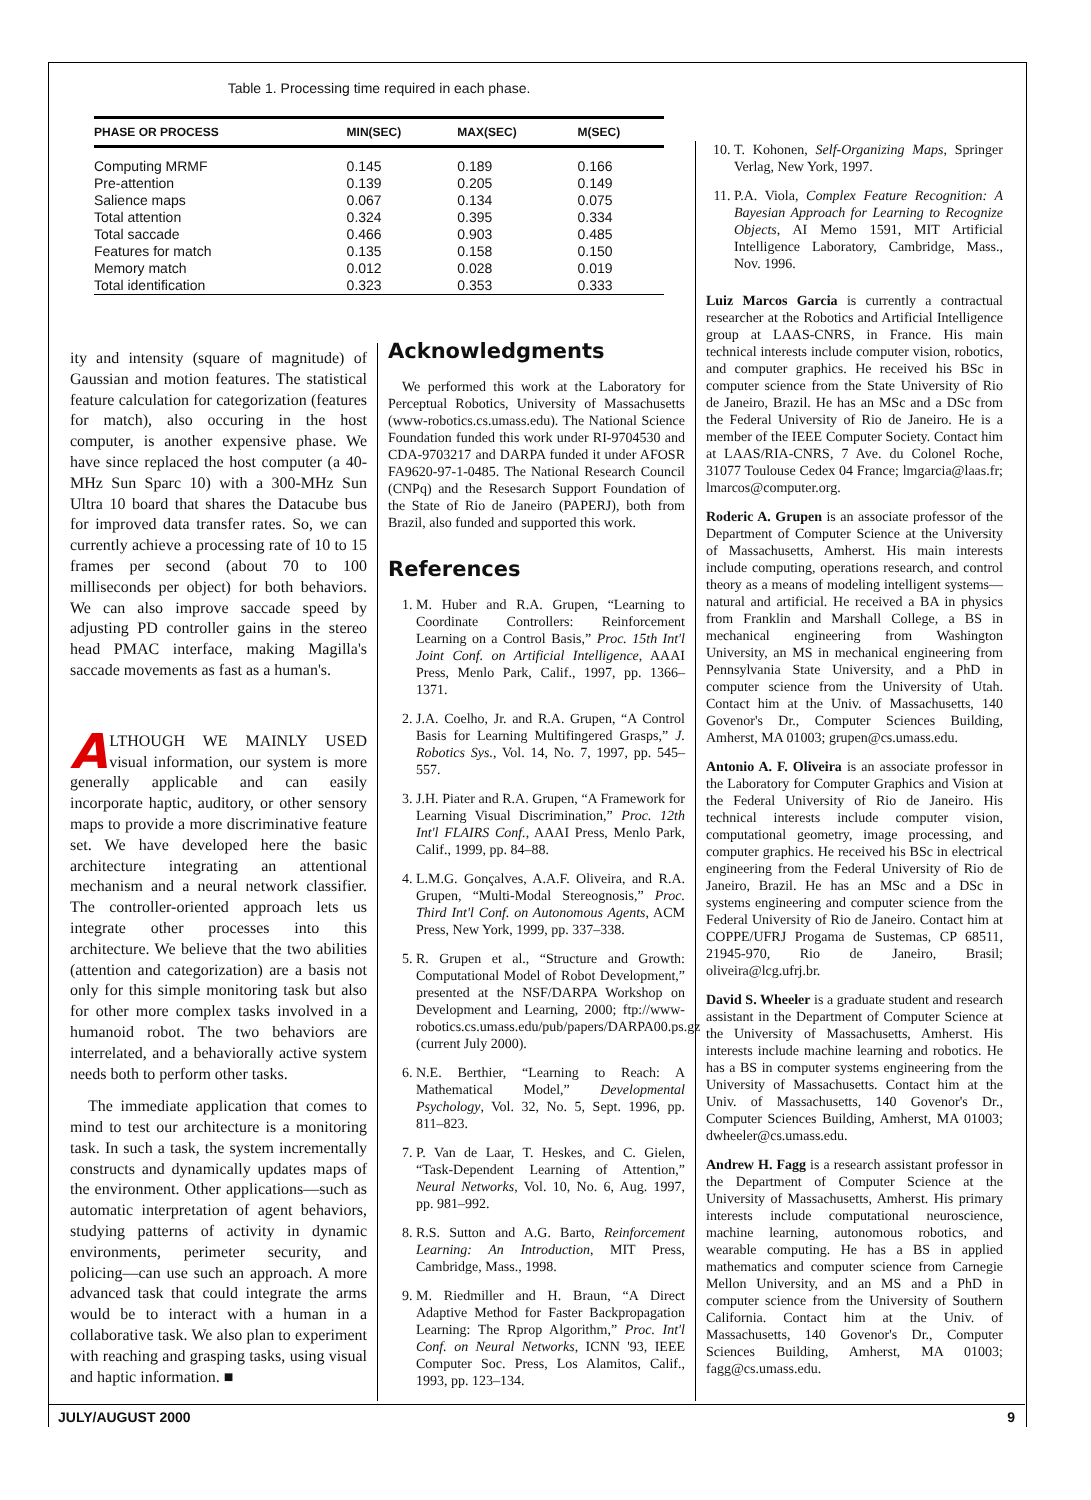Table 1. Processing time required in each phase.
| PHASE OR PROCESS | MIN(SEC) | MAX(SEC) | M(SEC) |
| --- | --- | --- | --- |
| Computing MRMF | 0.145 | 0.189 | 0.166 |
| Pre-attention | 0.139 | 0.205 | 0.149 |
| Salience maps | 0.067 | 0.134 | 0.075 |
| Total attention | 0.324 | 0.395 | 0.334 |
| Total saccade | 0.466 | 0.903 | 0.485 |
| Features for match | 0.135 | 0.158 | 0.150 |
| Memory match | 0.012 | 0.028 | 0.019 |
| Total identification | 0.323 | 0.353 | 0.333 |
ity and intensity (square of magnitude) of Gaussian and motion features. The statistical feature calculation for categorization (features for match), also occuring in the host computer, is another expensive phase. We have since replaced the host computer (a 40-MHz Sun Sparc 10) with a 300-MHz Sun Ultra 10 board that shares the Datacube bus for improved data transfer rates. So, we can currently achieve a processing rate of 10 to 15 frames per second (about 70 to 100 milliseconds per object) for both behaviors. We can also improve saccade speed by adjusting PD controller gains in the stereo head PMAC interface, making Magilla's saccade movements as fast as a human's.
ALTHOUGH WE MAINLY USED visual information, our system is more generally applicable and can easily incorporate haptic, auditory, or other sensory maps to provide a more discriminative feature set. We have developed here the basic architecture integrating an attentional mechanism and a neural network classifier. The controller-oriented approach lets us integrate other processes into this architecture. We believe that the two abilities (attention and categorization) are a basis not only for this simple monitoring task but also for other more complex tasks involved in a humanoid robot. The two behaviors are interrelated, and a behaviorally active system needs both to perform other tasks.
The immediate application that comes to mind to test our architecture is a monitoring task. In such a task, the system incrementally constructs and dynamically updates maps of the environment. Other applications—such as automatic interpretation of agent behaviors, studying patterns of activity in dynamic environments, perimeter security, and policing—can use such an approach. A more advanced task that could integrate the arms would be to interact with a human in a collaborative task. We also plan to experiment with reaching and grasping tasks, using visual and haptic information. ■
Acknowledgments
We performed this work at the Laboratory for Perceptual Robotics, University of Massachusetts (www-robotics.cs.umass.edu). The National Science Foundation funded this work under RI-9704530 and CDA-9703217 and DARPA funded it under AFOSR FA9620-97-1-0485. The National Research Council (CNPq) and the Resesarch Support Foundation of the State of Rio de Janeiro (PAPERJ), both from Brazil, also funded and supported this work.
References
1. M. Huber and R.A. Grupen, “Learning to Coordinate Controllers: Reinforcement Learning on a Control Basis,” Proc. 15th Int'l Joint Conf. on Artificial Intelligence, AAAI Press, Menlo Park, Calif., 1997, pp. 1366–1371.
2. J.A. Coelho, Jr. and R.A. Grupen, “A Control Basis for Learning Multifingered Grasps,” J. Robotics Sys., Vol. 14, No. 7, 1997, pp. 545–557.
3. J.H. Piater and R.A. Grupen, “A Framework for Learning Visual Discrimination,” Proc. 12th Int'l FLAIRS Conf., AAAI Press, Menlo Park, Calif., 1999, pp. 84–88.
4. L.M.G. Gonçalves, A.A.F. Oliveira, and R.A. Grupen, “Multi-Modal Stereognosis,” Proc. Third Int'l Conf. on Autonomous Agents, ACM Press, New York, 1999, pp. 337–338.
5. R. Grupen et al., “Structure and Growth: Computational Model of Robot Development,” presented at the NSF/DARPA Workshop on Development and Learning, 2000; ftp://www-robotics.cs.umass.edu/pub/papers/DARPA00.ps.gz (current July 2000).
6. N.E. Berthier, “Learning to Reach: A Mathematical Model,” Developmental Psychology, Vol. 32, No. 5, Sept. 1996, pp. 811–823.
7. P. Van de Laar, T. Heskes, and C. Gielen, “Task-Dependent Learning of Attention,” Neural Networks, Vol. 10, No. 6, Aug. 1997, pp. 981–992.
8. R.S. Sutton and A.G. Barto, Reinforcement Learning: An Introduction, MIT Press, Cambridge, Mass., 1998.
9. M. Riedmiller and H. Braun, “A Direct Adaptive Method for Faster Backpropagation Learning: The Rprop Algorithm,” Proc. Int'l Conf. on Neural Networks, ICNN '93, IEEE Computer Soc. Press, Los Alamitos, Calif., 1993, pp. 123–134.
10. T. Kohonen, Self-Organizing Maps, Springer Verlag, New York, 1997.
11. P.A. Viola, Complex Feature Recognition: A Bayesian Approach for Learning to Recognize Objects, AI Memo 1591, MIT Artificial Intelligence Laboratory, Cambridge, Mass., Nov. 1996.
Luiz Marcos Garcia is currently a contractual researcher at the Robotics and Artificial Intelligence group at LAAS-CNRS, in France. His main technical interests include computer vision, robotics, and computer graphics. He received his BSc in computer science from the State University of Rio de Janeiro, Brazil. He has an MSc and a DSc from the Federal University of Rio de Janeiro. He is a member of the IEEE Computer Society. Contact him at LAAS/RIA-CNRS, 7 Ave. du Colonel Roche, 31077 Toulouse Cedex 04 France; lmgarcia@laas.fr; lmarcos@computer.org.
Roderic A. Grupen is an associate professor of the Department of Computer Science at the University of Massachusetts, Amherst. His main interests include computing, operations research, and control theory as a means of modeling intelligent systems—natural and artificial. He received a BA in physics from Franklin and Marshall College, a BS in mechanical engineering from Washington University, an MS in mechanical engineering from Pennsylvania State University, and a PhD in computer science from the University of Utah. Contact him at the Univ. of Massachusetts, 140 Govenor's Dr., Computer Sciences Building, Amherst, MA 01003; grupen@cs.umass.edu.
Antonio A. F. Oliveira is an associate professor in the Laboratory for Computer Graphics and Vision at the Federal University of Rio de Janeiro. His technical interests include computer vision, computational geometry, image processing, and computer graphics. He received his BSc in electrical engineering from the Federal University of Rio de Janeiro, Brazil. He has an MSc and a DSc in systems engineering and computer science from the Federal University of Rio de Janeiro. Contact him at COPPE/UFRJ Progama de Sustemas, CP 68511, 21945-970, Rio de Janeiro, Brasil; oliveira@lcg.ufrj.br.
David S. Wheeler is a graduate student and research assistant in the Department of Computer Science at the University of Massachusetts, Amherst. His interests include machine learning and robotics. He has a BS in computer systems engineering from the University of Massachusetts. Contact him at the Univ. of Massachusetts, 140 Govenor's Dr., Computer Sciences Building, Amherst, MA 01003; dwheeler@cs.umass.edu.
Andrew H. Fagg is a research assistant professor in the Department of Computer Science at the University of Massachusetts, Amherst. His primary interests include computational neuroscience, machine learning, autonomous robotics, and wearable computing. He has a BS in applied mathematics and computer science from Carnegie Mellon University, and an MS and a PhD in computer science from the University of Southern California. Contact him at the Univ. of Massachusetts, 140 Govenor's Dr., Computer Sciences Building, Amherst, MA 01003; fagg@cs.umass.edu.
JULY/AUGUST 2000 9